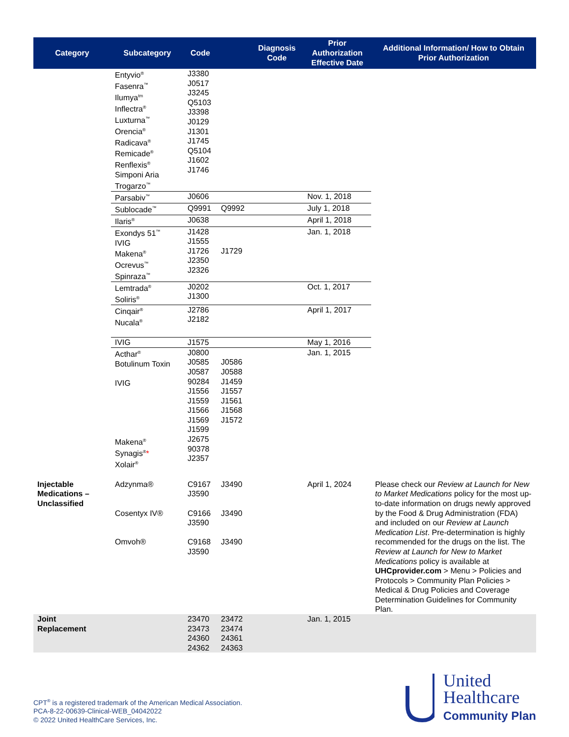| Category | Subcategory | Code | | Diagnosis Code | Prior Authorization Effective Date | Additional Information/ How to Obtain Prior Authorization |
| --- | --- | --- | --- | --- | --- | --- |
| | Entyvio<sup>®</sup> Fasenra<sup>™</sup> Ilumya<sup>tm</sup> Inflectra<sup>®</sup> Luxturna<sup>™</sup> Orencia<sup>®</sup> Radicava<sup>®</sup> Remicade<sup>®</sup> Renflexis<sup>®</sup> Simponi Aria Trogarzo<sup>™</sup> | J3380 J0517 J3245 Q5103 J3398 J0129 J1301 J1745 Q5104 J1602 J1746 | | | | |
| | Parsabiv<sup>™</sup> | J0606 | | | Nov. 1, 2018 | |
| | Sublocade<sup>™</sup> | Q9991 | Q9992 | | July 1, 2018 | |
| | Ilaris<sup>®</sup> | J0638 | | | April 1, 2018 | |
| | Exondys 51<sup>™</sup> IVIG Makena<sup>®</sup> Ocrevus<sup>™</sup> Spinraza<sup>™</sup> | J1428 J1555 J1726 J2350 J2326 | J1729 | | Jan. 1, 2018 | |
| | Lemtrada<sup>®</sup> Soliris<sup>®</sup> | J0202 J1300 | | | Oct. 1, 2017 | |
| | Cinqair<sup>®</sup> Nucala<sup>®</sup> | J2786 J2182 | | | April 1, 2017 | |
| | IVIG | J1575 | | | May 1, 2016 | |
| | Acthar<sup>®</sup> Botulinum Toxin IVIG Makena<sup>®</sup> Synagis<sup>®</sup> * Xolair<sup>®</sup> | J0800 J0585 J0587 90284 J1556 J1559 J1566 J1569 J1599 J2675 90378 J2357 | J0586 J0588 J1459 J1557 J1561 J1568 J1572 | | Jan. 1, 2015 | |
| Injectable Medications – Unclassified | Adzynma® Cosentyx IV® Omvoh® | C9167 J3590 C9166 J3590 C9168 J3590 | J3490 J3490 J3490 | | April 1, 2024 | Please check our Review at Launch for New to Market Medications policy for the most up-to-date information on drugs newly approved by the Food & Drug Administration (FDA) and included on our Review at Launch Medication List . Pre-determination is highly recommended for the drugs on the list. The Review at Launch for New to Market Medications policy is available at UHCprovider.com > Menu > Policies and Protocols > Community Plan Policies > Medical & Drug Policies and Coverage Determination Guidelines for Community Plan. |
| Joint Replacement | | 23470 23473 24360 24362 | 23472 23474 24361 24363 | | Jan. 1, 2015 | |
CPT<sup>®</sup> is a registered trademark of the American Medical Association.
PCA-8-22-00639-Clinical-WEB_04042022
© 2022 United HealthCare Services, Inc.
United
Healthcare
Community Plan